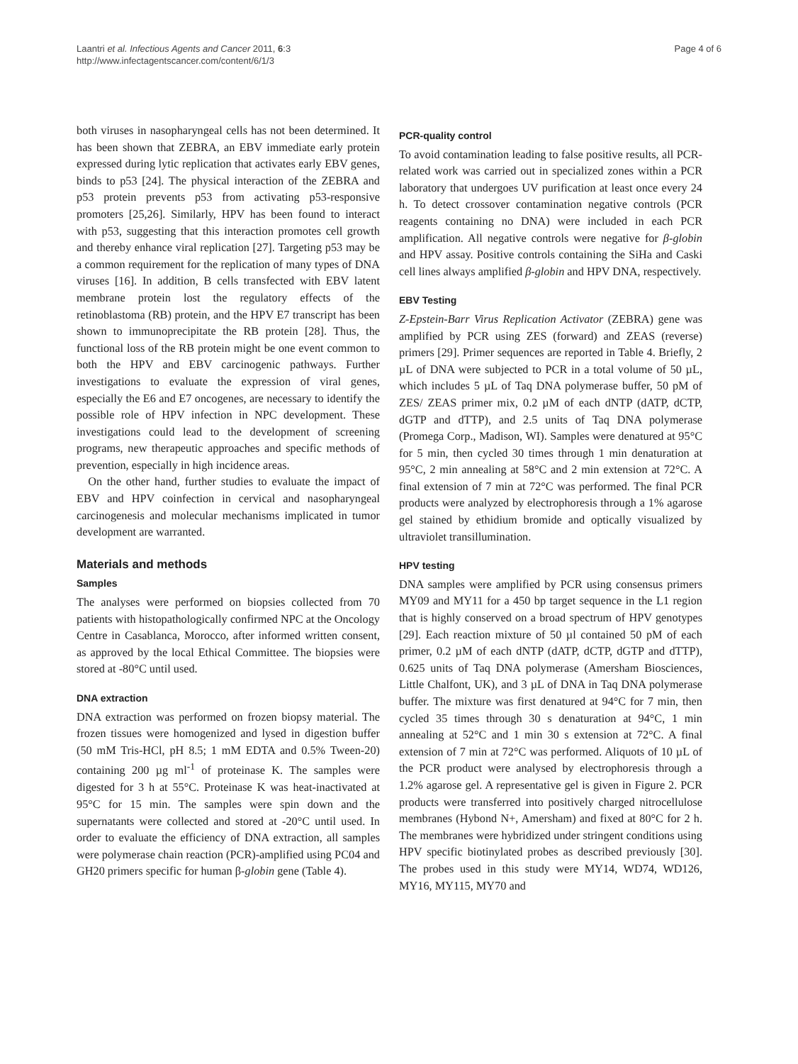Laantri et al. Infectious Agents and Cancer 2011, 6:3
http://www.infectagentscancer.com/content/6/1/3
Page 4 of 6
both viruses in nasopharyngeal cells has not been determined. It has been shown that ZEBRA, an EBV immediate early protein expressed during lytic replication that activates early EBV genes, binds to p53 [24]. The physical interaction of the ZEBRA and p53 protein prevents p53 from activating p53-responsive promoters [25,26]. Similarly, HPV has been found to interact with p53, suggesting that this interaction promotes cell growth and thereby enhance viral replication [27]. Targeting p53 may be a common requirement for the replication of many types of DNA viruses [16]. In addition, B cells transfected with EBV latent membrane protein lost the regulatory effects of the retinoblastoma (RB) protein, and the HPV E7 transcript has been shown to immunoprecipitate the RB protein [28]. Thus, the functional loss of the RB protein might be one event common to both the HPV and EBV carcinogenic pathways. Further investigations to evaluate the expression of viral genes, especially the E6 and E7 oncogenes, are necessary to identify the possible role of HPV infection in NPC development. These investigations could lead to the development of screening programs, new therapeutic approaches and specific methods of prevention, especially in high incidence areas.
On the other hand, further studies to evaluate the impact of EBV and HPV coinfection in cervical and nasopharyngeal carcinogenesis and molecular mechanisms implicated in tumor development are warranted.
Materials and methods
Samples
The analyses were performed on biopsies collected from 70 patients with histopathologically confirmed NPC at the Oncology Centre in Casablanca, Morocco, after informed written consent, as approved by the local Ethical Committee. The biopsies were stored at -80°C until used.
DNA extraction
DNA extraction was performed on frozen biopsy material. The frozen tissues were homogenized and lysed in digestion buffer (50 mM Tris-HCl, pH 8.5; 1 mM EDTA and 0.5% Tween-20) containing 200 µg ml<sup>-1</sup> of proteinase K. The samples were digested for 3 h at 55°C. Proteinase K was heat-inactivated at 95°C for 15 min. The samples were spin down and the supernatants were collected and stored at -20°C until used. In order to evaluate the efficiency of DNA extraction, all samples were polymerase chain reaction (PCR)-amplified using PC04 and GH20 primers specific for human β-globin gene (Table 4).
PCR-quality control
To avoid contamination leading to false positive results, all PCR-related work was carried out in specialized zones within a PCR laboratory that undergoes UV purification at least once every 24 h. To detect crossover contamination negative controls (PCR reagents containing no DNA) were included in each PCR amplification. All negative controls were negative for β-globin and HPV assay. Positive controls containing the SiHa and Caski cell lines always amplified β-globin and HPV DNA, respectively.
EBV Testing
Z-Epstein-Barr Virus Replication Activator (ZEBRA) gene was amplified by PCR using ZES (forward) and ZEAS (reverse) primers [29]. Primer sequences are reported in Table 4. Briefly, 2 µL of DNA were subjected to PCR in a total volume of 50 µL, which includes 5 µL of Taq DNA polymerase buffer, 50 pM of ZES/ ZEAS primer mix, 0.2 µM of each dNTP (dATP, dCTP, dGTP and dTTP), and 2.5 units of Taq DNA polymerase (Promega Corp., Madison, WI). Samples were denatured at 95°C for 5 min, then cycled 30 times through 1 min denaturation at 95°C, 2 min annealing at 58°C and 2 min extension at 72°C. A final extension of 7 min at 72°C was performed. The final PCR products were analyzed by electrophoresis through a 1% agarose gel stained by ethidium bromide and optically visualized by ultraviolet transillumination.
HPV testing
DNA samples were amplified by PCR using consensus primers MY09 and MY11 for a 450 bp target sequence in the L1 region that is highly conserved on a broad spectrum of HPV genotypes [29]. Each reaction mixture of 50 µl contained 50 pM of each primer, 0.2 µM of each dNTP (dATP, dCTP, dGTP and dTTP), 0.625 units of Taq DNA polymerase (Amersham Biosciences, Little Chalfont, UK), and 3 µL of DNA in Taq DNA polymerase buffer. The mixture was first denatured at 94°C for 7 min, then cycled 35 times through 30 s denaturation at 94°C, 1 min annealing at 52°C and 1 min 30 s extension at 72°C. A final extension of 7 min at 72°C was performed. Aliquots of 10 µL of the PCR product were analysed by electrophoresis through a 1.2% agarose gel. A representative gel is given in Figure 2. PCR products were transferred into positively charged nitrocellulose membranes (Hybond N+, Amersham) and fixed at 80°C for 2 h. The membranes were hybridized under stringent conditions using HPV specific biotinylated probes as described previously [30]. The probes used in this study were MY14, WD74, WD126, MY16, MY115, MY70 and